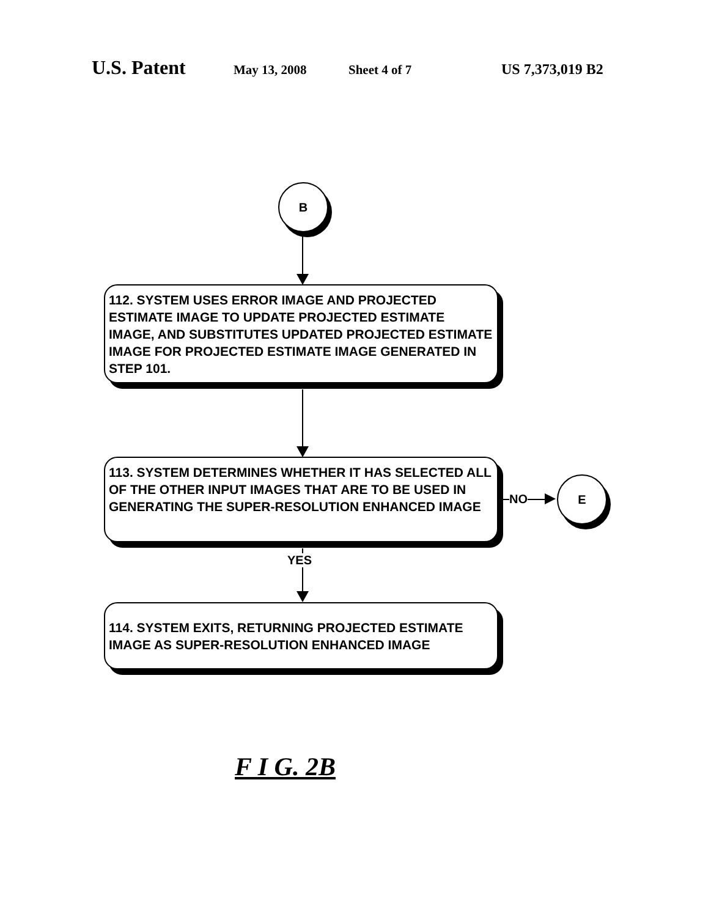U.S. Patent May 13, 2008 Sheet 4 of 7 US 7,373,019 B2
B
112. SYSTEM USES ERROR IMAGE AND PROJECTED ESTIMATE IMAGE TO UPDATE PROJECTED ESTIMATE IMAGE, AND SUBSTITUTES UPDATED PROJECTED ESTIMATE IMAGE FOR PROJECTED ESTIMATE IMAGE GENERATED IN STEP 101.
113. SYSTEM DETERMINES WHETHER IT HAS SELECTED ALL OF THE OTHER INPUT IMAGES THAT ARE TO BE USED IN GENERATING THE SUPER-RESOLUTION ENHANCED IMAGE
NO
E
YES
114. SYSTEM EXITS, RETURNING PROJECTED ESTIMATE IMAGE AS SUPER-RESOLUTION ENHANCED IMAGE
F I G. 2B